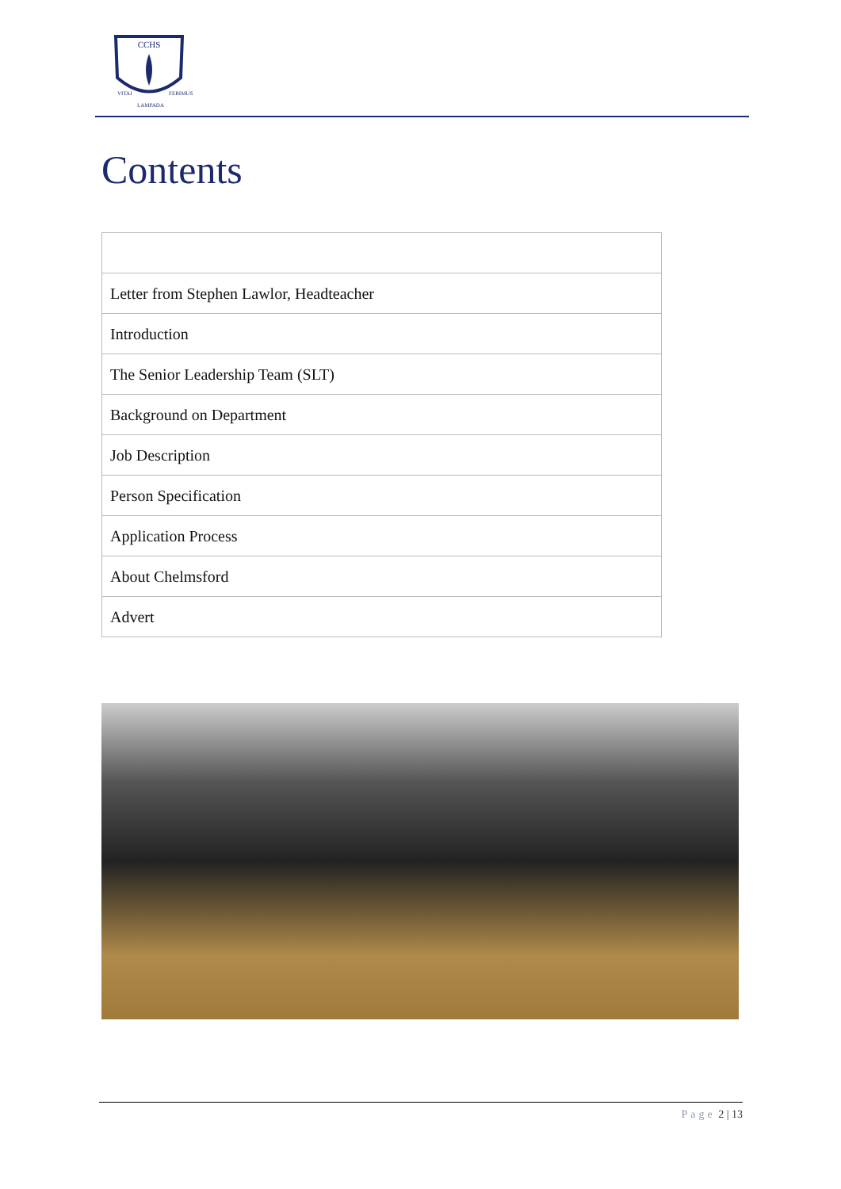CCHS
VITAI
FERIMUS
LAMPADA
Contents
| Letter from Stephen Lawlor, Headteacher |
| Introduction |
| The Senior Leadership Team (SLT) |
| Background on Department |
| Job Description |
| Person Specification |
| Application Process |
| About Chelmsford |
| Advert |
Page 2 | 13